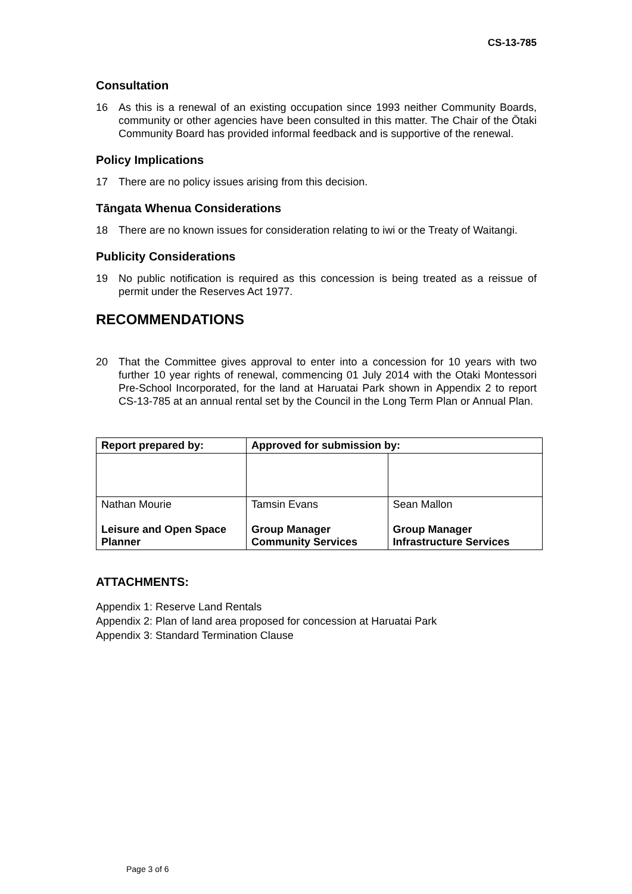CS-13-785
Consultation
16 As this is a renewal of an existing occupation since 1993 neither Community Boards, community or other agencies have been consulted in this matter. The Chair of the Ōtaki Community Board has provided informal feedback and is supportive of the renewal.
Policy Implications
17 There are no policy issues arising from this decision.
Tāngata Whenua Considerations
18 There are no known issues for consideration relating to iwi or the Treaty of Waitangi.
Publicity Considerations
19 No public notification is required as this concession is being treated as a reissue of permit under the Reserves Act 1977.
RECOMMENDATIONS
20 That the Committee gives approval to enter into a concession for 10 years with two further 10 year rights of renewal, commencing 01 July 2014 with the Otaki Montessori Pre-School Incorporated, for the land at Haruatai Park shown in Appendix 2 to report CS-13-785 at an annual rental set by the Council in the Long Term Plan or Annual Plan.
| Report prepared by: | Approved for submission by: | |
| --- | --- | --- |
| Nathan Mourie Leisure and Open Space Planner | Tamsin Evans Group Manager Community Services | Sean Mallon Group Manager Infrastructure Services |
ATTACHMENTS:
Appendix 1: Reserve Land Rentals
Appendix 2: Plan of land area proposed for concession at Haruatai Park
Appendix 3: Standard Termination Clause
Page 3 of 6